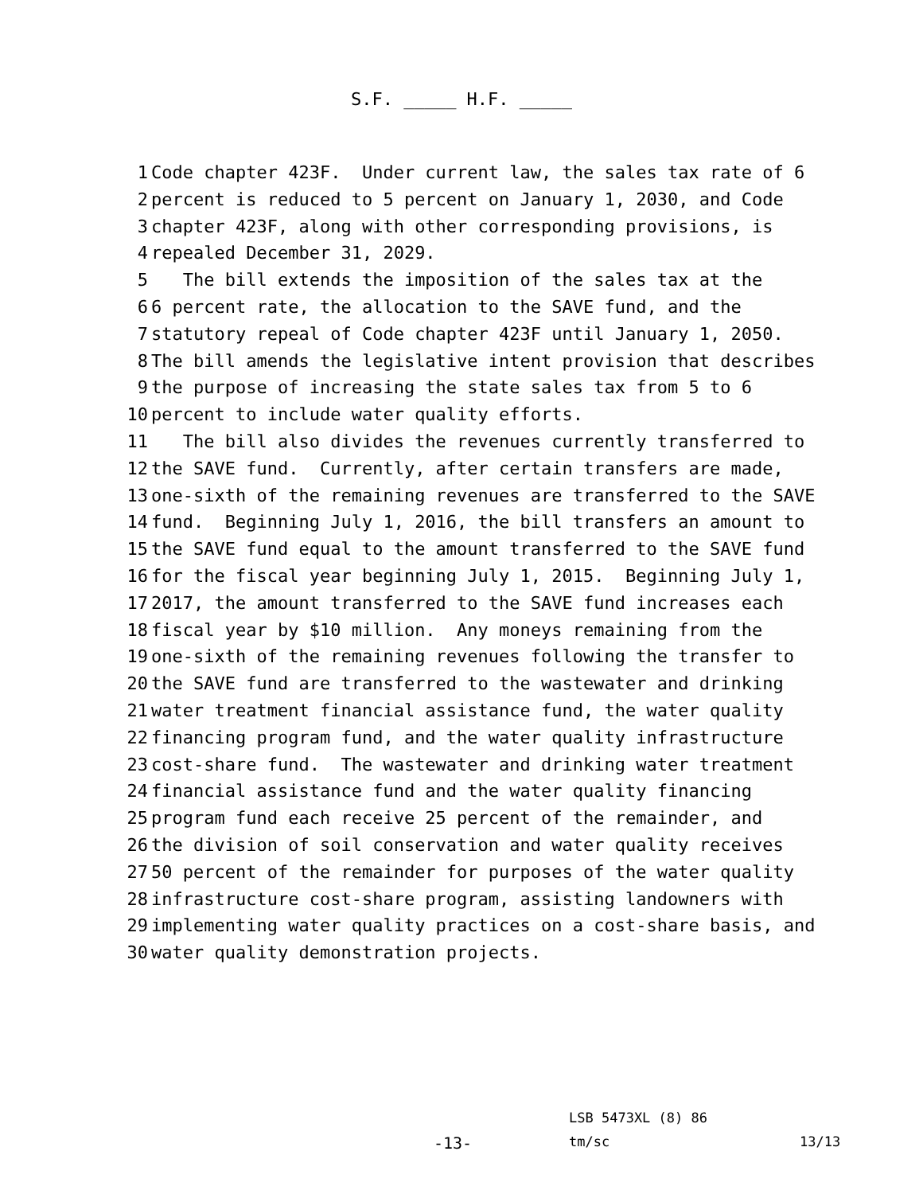S.F. _____ H.F. _____
1 Code chapter 423F. Under current law, the sales tax rate of 6
2 percent is reduced to 5 percent on January 1, 2030, and Code
3 chapter 423F, along with other corresponding provisions, is
4 repealed December 31, 2029.
5 The bill extends the imposition of the sales tax at the
6 6 percent rate, the allocation to the SAVE fund, and the
7 statutory repeal of Code chapter 423F until January 1, 2050.
8 The bill amends the legislative intent provision that describes
9 the purpose of increasing the state sales tax from 5 to 6
10 percent to include water quality efforts.
11 The bill also divides the revenues currently transferred to
12 the SAVE fund. Currently, after certain transfers are made,
13 one-sixth of the remaining revenues are transferred to the SAVE
14 fund. Beginning July 1, 2016, the bill transfers an amount to
15 the SAVE fund equal to the amount transferred to the SAVE fund
16 for the fiscal year beginning July 1, 2015. Beginning July 1,
17 2017, the amount transferred to the SAVE fund increases each
18 fiscal year by $10 million. Any moneys remaining from the
19 one-sixth of the remaining revenues following the transfer to
20 the SAVE fund are transferred to the wastewater and drinking
21 water treatment financial assistance fund, the water quality
22 financing program fund, and the water quality infrastructure
23 cost-share fund. The wastewater and drinking water treatment
24 financial assistance fund and the water quality financing
25 program fund each receive 25 percent of the remainder, and
26 the division of soil conservation and water quality receives
27 50 percent of the remainder for purposes of the water quality
28 infrastructure cost-share program, assisting landowners with
29 implementing water quality practices on a cost-share basis, and
30 water quality demonstration projects.
LSB 5473XL (8) 86
-13- tm/sc 13/13